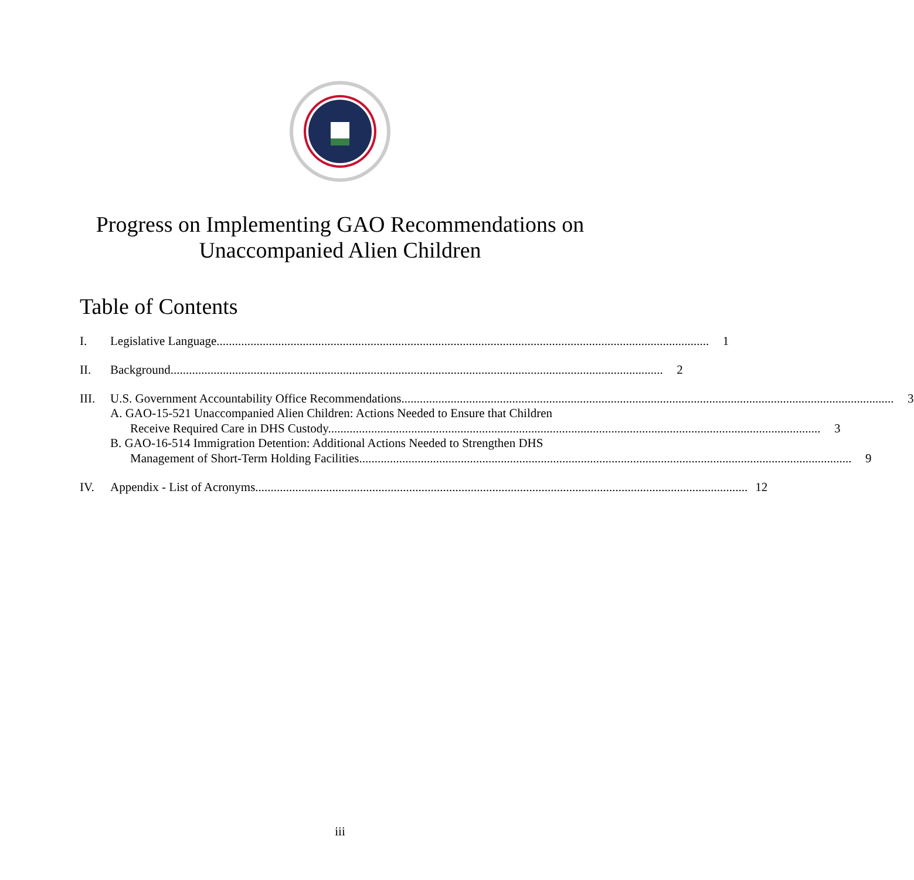Progress on Implementing GAO Recommendations on
Unaccompanied Alien Children
Table of Contents
I. Legislative Language 1
II. Background 2
III. U.S. Government Accountability Office Recommendations 3
A. GAO-15-521 Unaccompanied Alien Children: Actions Needed to Ensure that Children
Receive Required Care in DHS Custody 3
B. GAO-16-514 Immigration Detention: Additional Actions Needed to Strengthen DHS
Management of Short-Term Holding Facilities 9
IV. Appendix - List of Acronyms 12
iii